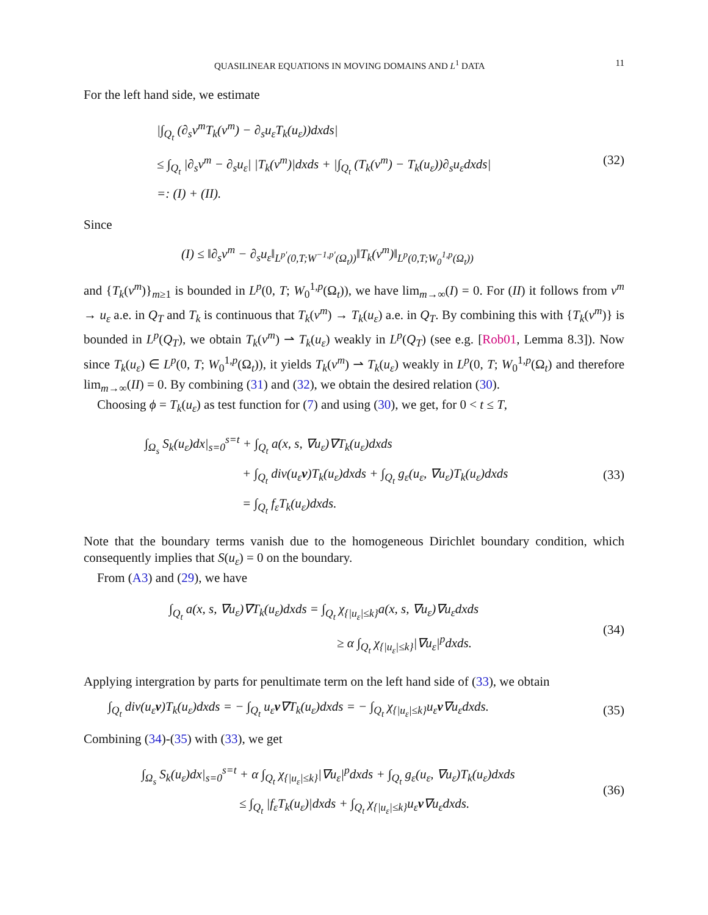QUASILINEAR EQUATIONS IN MOVING DOMAINS AND L<sup>1</sup> DATA 11
For the left hand side, we estimate
|∫<sub>Q<sub>t</sub></sub> (∂<sub>s</sub>v<sup>m</sup>T<sub>k</sub>(v<sup>m</sup>) − ∂<sub>s</sub>u<sub>ε</sub>T<sub>k</sub>(u<sub>ε</sub>))dxds|
≤ ∫<sub>Q<sub>t</sub></sub> |∂<sub>s</sub>v<sup>m</sup> − ∂<sub>s</sub>u<sub>ε</sub>| |T<sub>k</sub>(v<sup>m</sup>)|dxds + |∫<sub>Q<sub>t</sub></sub> (T<sub>k</sub>(v<sup>m</sup>) − T<sub>k</sub>(u<sub>ε</sub>))∂<sub>s</sub>u<sub>ε</sub>dxds|
=: (I) + (II).
(32)
Since
(I) ≤ ‖∂<sub>s</sub>v<sup>m</sup> − ∂<sub>s</sub>u<sub>ε</sub>‖<sub>L<sup>p′</sup>(0,T;W<sup>−1,p′</sup>(Ω<sub>t</sub>))</sub>‖T<sub>k</sub>(v<sup>m</sup>)‖<sub>L<sup>p</sup>(0,T;W<sub>0</sub><sup>1,p</sup>(Ω<sub>t</sub>))</sub>
and {T<sub>k</sub>(v<sup>m</sup>)}<sub>m≥1</sub> is bounded in L<sup>p</sup>(0, T; W<sub>0</sub><sup>1,p</sup>(Ω<sub>t</sub>)), we have lim<sub>m→∞</sub>(I) = 0. For (II) it follows from v<sup>m</sup> → u<sub>ε</sub> a.e. in Q<sub>T</sub> and T<sub>k</sub> is continuous that T<sub>k</sub>(v<sup>m</sup>) → T<sub>k</sub>(u<sub>ε</sub>) a.e. in Q<sub>T</sub>. By combining this with {T<sub>k</sub>(v<sup>m</sup>)} is bounded in L<sup>p</sup>(Q<sub>T</sub>), we obtain T<sub>k</sub>(v<sup>m</sup>) ⇀ T<sub>k</sub>(u<sub>ε</sub>) weakly in L<sup>p</sup>(Q<sub>T</sub>) (see e.g. [Rob01, Lemma 8.3]). Now since T<sub>k</sub>(u<sub>ε</sub>) ∈ L<sup>p</sup>(0, T; W<sub>0</sub><sup>1,p</sup>(Ω<sub>t</sub>)), it yields T<sub>k</sub>(v<sup>m</sup>) ⇀ T<sub>k</sub>(u<sub>ε</sub>) weakly in L<sup>p</sup>(0, T; W<sub>0</sub><sup>1,p</sup>(Ω<sub>t</sub>) and therefore lim<sub>m→∞</sub>(II) = 0. By combining (31) and (32), we obtain the desired relation (30).
Choosing ϕ = T<sub>k</sub>(u<sub>ε</sub>) as test function for (7) and using (30), we get, for 0 < t ≤ T,
∫<sub>Ω<sub>s</sub></sub> S<sub>k</sub>(u<sub>ε</sub>)dx|<sub>s=0</sub><sup>s=t</sup> + ∫<sub>Q<sub>t</sub></sub> a(x, s, ∇u<sub>ε</sub>)∇T<sub>k</sub>(u<sub>ε</sub>)dxds
+ ∫<sub>Q<sub>t</sub></sub> div(u<sub>ε</sub>v)T<sub>k</sub>(u<sub>ε</sub>)dxds + ∫<sub>Q<sub>t</sub></sub> g<sub>ε</sub>(u<sub>ε</sub>, ∇u<sub>ε</sub>)T<sub>k</sub>(u<sub>ε</sub>)dxds
= ∫<sub>Q<sub>t</sub></sub> f<sub>ε</sub>T<sub>k</sub>(u<sub>ε</sub>)dxds.
(33)
Note that the boundary terms vanish due to the homogeneous Dirichlet boundary condition, which consequently implies that S(u<sub>ε</sub>) = 0 on the boundary.
From (A3) and (29), we have
∫<sub>Q<sub>t</sub></sub> a(x, s, ∇u<sub>ε</sub>)∇T<sub>k</sub>(u<sub>ε</sub>)dxds = ∫<sub>Q<sub>t</sub></sub> χ<sub>{|u<sub>ε</sub>|≤k}</sub>a(x, s, ∇u<sub>ε</sub>)∇u<sub>ε</sub>dxds
≥ α ∫<sub>Q<sub>t</sub></sub> χ<sub>{|u<sub>ε</sub>|≤k}</sub>|∇u<sub>ε</sub>|<sup>p</sup>dxds.
(34)
Applying intergration by parts for penultimate term on the left hand side of (33), we obtain
∫<sub>Q<sub>t</sub></sub> div(u<sub>ε</sub>v)T<sub>k</sub>(u<sub>ε</sub>)dxds = − ∫<sub>Q<sub>t</sub></sub> u<sub>ε</sub>v∇T<sub>k</sub>(u<sub>ε</sub>)dxds = − ∫<sub>Q<sub>t</sub></sub> χ<sub>{|u<sub>ε</sub>|≤k}</sub>u<sub>ε</sub>v∇u<sub>ε</sub>dxds.
(35)
Combining (34)-(35) with (33), we get
∫<sub>Ω<sub>s</sub></sub> S<sub>k</sub>(u<sub>ε</sub>)dx|<sub>s=0</sub><sup>s=t</sup> + α ∫<sub>Q<sub>t</sub></sub> χ<sub>{|u<sub>ε</sub>|≤k}</sub>|∇u<sub>ε</sub>|<sup>p</sup>dxds + ∫<sub>Q<sub>t</sub></sub> g<sub>ε</sub>(u<sub>ε</sub>, ∇u<sub>ε</sub>)T<sub>k</sub>(u<sub>ε</sub>)dxds
≤ ∫<sub>Q<sub>t</sub></sub> |f<sub>ε</sub>T<sub>k</sub>(u<sub>ε</sub>)|dxds + ∫<sub>Q<sub>t</sub></sub> χ<sub>{|u<sub>ε</sub>|≤k}</sub>u<sub>ε</sub>v∇u<sub>ε</sub>dxds.
(36)